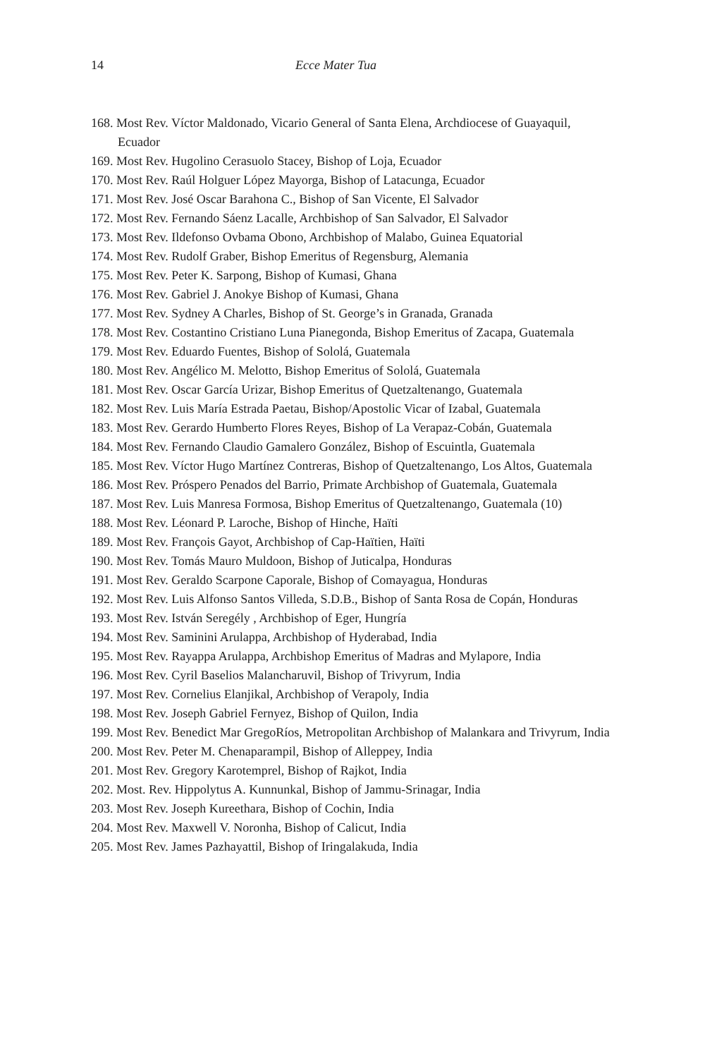14 Ecce Mater Tua
168. Most Rev. Víctor Maldonado, Vicario General of Santa Elena, Archdiocese of Guayaquil, Ecuador
169. Most Rev. Hugolino Cerasuolo Stacey, Bishop of Loja, Ecuador
170. Most Rev. Raúl Holguer López Mayorga, Bishop of Latacunga, Ecuador
171. Most Rev. José Oscar Barahona C., Bishop of San Vicente, El Salvador
172. Most Rev. Fernando Sáenz Lacalle, Archbishop of San Salvador, El Salvador
173. Most Rev. Ildefonso Ovbama Obono, Archbishop of Malabo, Guinea Equatorial
174. Most Rev. Rudolf Graber, Bishop Emeritus of Regensburg, Alemania
175. Most Rev. Peter K. Sarpong, Bishop of Kumasi, Ghana
176. Most Rev. Gabriel J. Anokye Bishop of Kumasi, Ghana
177. Most Rev. Sydney A Charles, Bishop of St. George’s in Granada, Granada
178. Most Rev. Costantino Cristiano Luna Pianegonda, Bishop Emeritus of Zacapa, Guatemala
179. Most Rev. Eduardo Fuentes, Bishop of Sololá, Guatemala
180. Most Rev. Angélico M. Melotto, Bishop Emeritus of Sololá, Guatemala
181. Most Rev. Oscar García Urizar, Bishop Emeritus of Quetzaltenango, Guatemala
182. Most Rev. Luis María Estrada Paetau, Bishop/Apostolic Vicar of Izabal, Guatemala
183. Most Rev. Gerardo Humberto Flores Reyes, Bishop of La Verapaz-Cobán, Guatemala
184. Most Rev. Fernando Claudio Gamalero González, Bishop of Escuintla, Guatemala
185. Most Rev. Víctor Hugo Martínez Contreras, Bishop of Quetzaltenango, Los Altos, Guatemala
186. Most Rev. Próspero Penados del Barrio, Primate Archbishop of Guatemala, Guatemala
187. Most Rev. Luis Manresa Formosa, Bishop Emeritus of Quetzaltenango, Guatemala (10)
188. Most Rev. Léonard P. Laroche, Bishop of Hinche, Haïti
189. Most Rev. François Gayot, Archbishop of Cap-Haïtien, Haïti
190. Most Rev. Tomás Mauro Muldoon, Bishop of Juticalpa, Honduras
191. Most Rev. Geraldo Scarpone Caporale, Bishop of Comayagua, Honduras
192. Most Rev. Luis Alfonso Santos Villeda, S.D.B., Bishop of Santa Rosa de Copán, Honduras
193. Most Rev. István Seregély , Archbishop of Eger, Hungría
194. Most Rev. Saminini Arulappa, Archbishop of Hyderabad, India
195. Most Rev. Rayappa Arulappa, Archbishop Emeritus of Madras and Mylapore, India
196. Most Rev. Cyril Baselios Malancharuvil, Bishop of Trivyrum, India
197. Most Rev. Cornelius Elanjikal, Archbishop of Verapoly, India
198. Most Rev. Joseph Gabriel Fernyez, Bishop of Quilon, India
199. Most Rev. Benedict Mar GregoRíos, Metropolitan Archbishop of Malankara and Trivyrum, India
200. Most Rev. Peter M. Chenaparampil, Bishop of Alleppey, India
201. Most Rev. Gregory Karotemprel, Bishop of Rajkot, India
202. Most. Rev. Hippolytus A. Kunnunkal, Bishop of Jammu-Srinagar, India
203. Most Rev. Joseph Kureethara, Bishop of Cochin, India
204. Most Rev. Maxwell V. Noronha, Bishop of Calicut, India
205. Most Rev. James Pazhayattil, Bishop of Iringalakuda, India